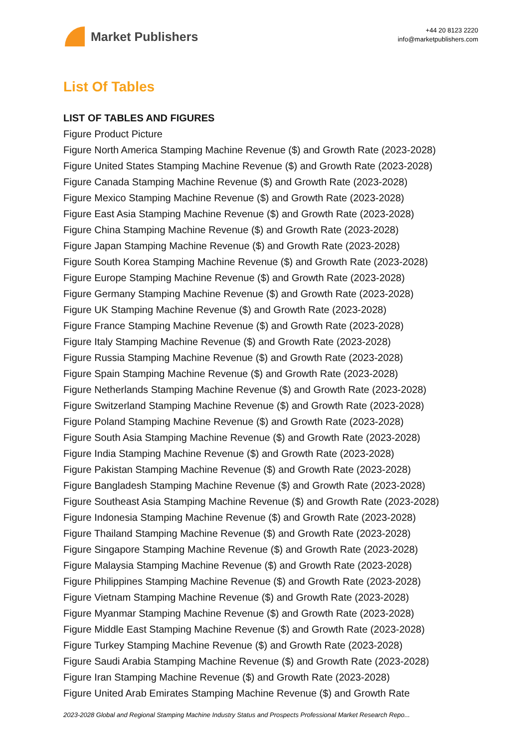Market Publishers
+44 20 8123 2220
info@marketpublishers.com
List Of Tables
LIST OF TABLES AND FIGURES
Figure Product Picture
Figure North America Stamping Machine Revenue ($) and Growth Rate (2023-2028)
Figure United States Stamping Machine Revenue ($) and Growth Rate (2023-2028)
Figure Canada Stamping Machine Revenue ($) and Growth Rate (2023-2028)
Figure Mexico Stamping Machine Revenue ($) and Growth Rate (2023-2028)
Figure East Asia Stamping Machine Revenue ($) and Growth Rate (2023-2028)
Figure China Stamping Machine Revenue ($) and Growth Rate (2023-2028)
Figure Japan Stamping Machine Revenue ($) and Growth Rate (2023-2028)
Figure South Korea Stamping Machine Revenue ($) and Growth Rate (2023-2028)
Figure Europe Stamping Machine Revenue ($) and Growth Rate (2023-2028)
Figure Germany Stamping Machine Revenue ($) and Growth Rate (2023-2028)
Figure UK Stamping Machine Revenue ($) and Growth Rate (2023-2028)
Figure France Stamping Machine Revenue ($) and Growth Rate (2023-2028)
Figure Italy Stamping Machine Revenue ($) and Growth Rate (2023-2028)
Figure Russia Stamping Machine Revenue ($) and Growth Rate (2023-2028)
Figure Spain Stamping Machine Revenue ($) and Growth Rate (2023-2028)
Figure Netherlands Stamping Machine Revenue ($) and Growth Rate (2023-2028)
Figure Switzerland Stamping Machine Revenue ($) and Growth Rate (2023-2028)
Figure Poland Stamping Machine Revenue ($) and Growth Rate (2023-2028)
Figure South Asia Stamping Machine Revenue ($) and Growth Rate (2023-2028)
Figure India Stamping Machine Revenue ($) and Growth Rate (2023-2028)
Figure Pakistan Stamping Machine Revenue ($) and Growth Rate (2023-2028)
Figure Bangladesh Stamping Machine Revenue ($) and Growth Rate (2023-2028)
Figure Southeast Asia Stamping Machine Revenue ($) and Growth Rate (2023-2028)
Figure Indonesia Stamping Machine Revenue ($) and Growth Rate (2023-2028)
Figure Thailand Stamping Machine Revenue ($) and Growth Rate (2023-2028)
Figure Singapore Stamping Machine Revenue ($) and Growth Rate (2023-2028)
Figure Malaysia Stamping Machine Revenue ($) and Growth Rate (2023-2028)
Figure Philippines Stamping Machine Revenue ($) and Growth Rate (2023-2028)
Figure Vietnam Stamping Machine Revenue ($) and Growth Rate (2023-2028)
Figure Myanmar Stamping Machine Revenue ($) and Growth Rate (2023-2028)
Figure Middle East Stamping Machine Revenue ($) and Growth Rate (2023-2028)
Figure Turkey Stamping Machine Revenue ($) and Growth Rate (2023-2028)
Figure Saudi Arabia Stamping Machine Revenue ($) and Growth Rate (2023-2028)
Figure Iran Stamping Machine Revenue ($) and Growth Rate (2023-2028)
Figure United Arab Emirates Stamping Machine Revenue ($) and Growth Rate
2023-2028 Global and Regional Stamping Machine Industry Status and Prospects Professional Market Research Repo...